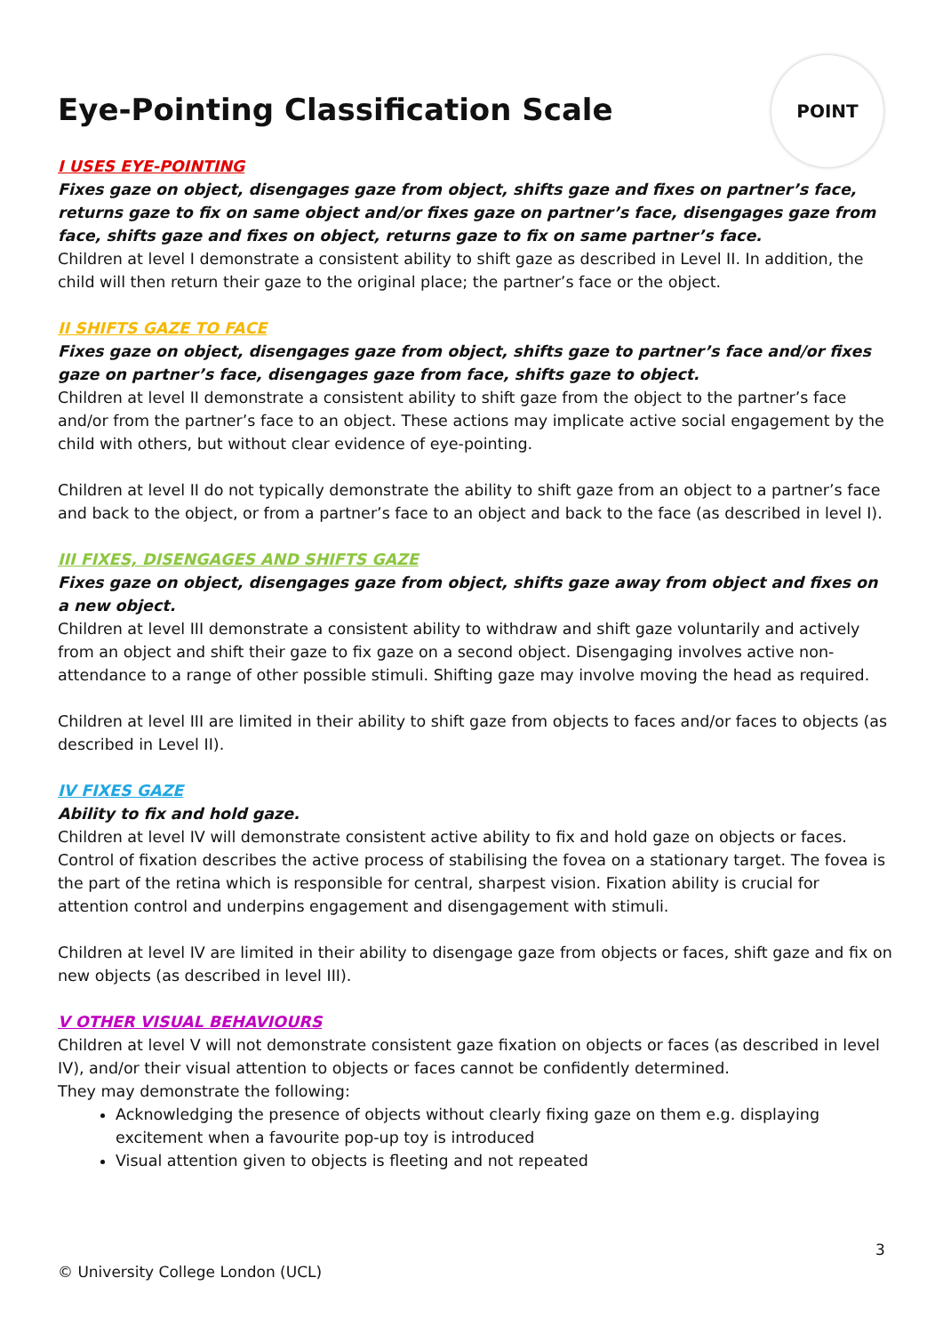POINT
Eye-Pointing Classification Scale
I USES EYE-POINTING
Fixes gaze on object, disengages gaze from object, shifts gaze and fixes on partner’s face, returns gaze to fix on same object and/or fixes gaze on partner’s face, disengages gaze from face, shifts gaze and fixes on object, returns gaze to fix on same partner’s face.
Children at level I demonstrate a consistent ability to shift gaze as described in Level II. In addition, the child will then return their gaze to the original place; the partner’s face or the object.
II SHIFTS GAZE TO FACE
Fixes gaze on object, disengages gaze from object, shifts gaze to partner’s face and/or fixes gaze on partner’s face, disengages gaze from face, shifts gaze to object.
Children at level II demonstrate a consistent ability to shift gaze from the object to the partner’s face and/or from the partner’s face to an object. These actions may implicate active social engagement by the child with others, but without clear evidence of eye-pointing.
Children at level II do not typically demonstrate the ability to shift gaze from an object to a partner’s face and back to the object, or from a partner’s face to an object and back to the face (as described in level I).
III FIXES, DISENGAGES AND SHIFTS GAZE
Fixes gaze on object, disengages gaze from object, shifts gaze away from object and fixes on a new object.
Children at level III demonstrate a consistent ability to withdraw and shift gaze voluntarily and actively from an object and shift their gaze to fix gaze on a second object. Disengaging involves active non-attendance to a range of other possible stimuli. Shifting gaze may involve moving the head as required.
Children at level III are limited in their ability to shift gaze from objects to faces and/or faces to objects (as described in Level II).
IV FIXES GAZE
Ability to fix and hold gaze.
Children at level IV will demonstrate consistent active ability to fix and hold gaze on objects or faces. Control of fixation describes the active process of stabilising the fovea on a stationary target. The fovea is the part of the retina which is responsible for central, sharpest vision. Fixation ability is crucial for attention control and underpins engagement and disengagement with stimuli.
Children at level IV are limited in their ability to disengage gaze from objects or faces, shift gaze and fix on new objects (as described in level III).
V OTHER VISUAL BEHAVIOURS
Children at level V will not demonstrate consistent gaze fixation on objects or faces (as described in level IV), and/or their visual attention to objects or faces cannot be confidently determined.
They may demonstrate the following:
Acknowledging the presence of objects without clearly fixing gaze on them e.g. displaying excitement when a favourite pop-up toy is introduced
Visual attention given to objects is fleeting and not repeated
3
© University College London (UCL)